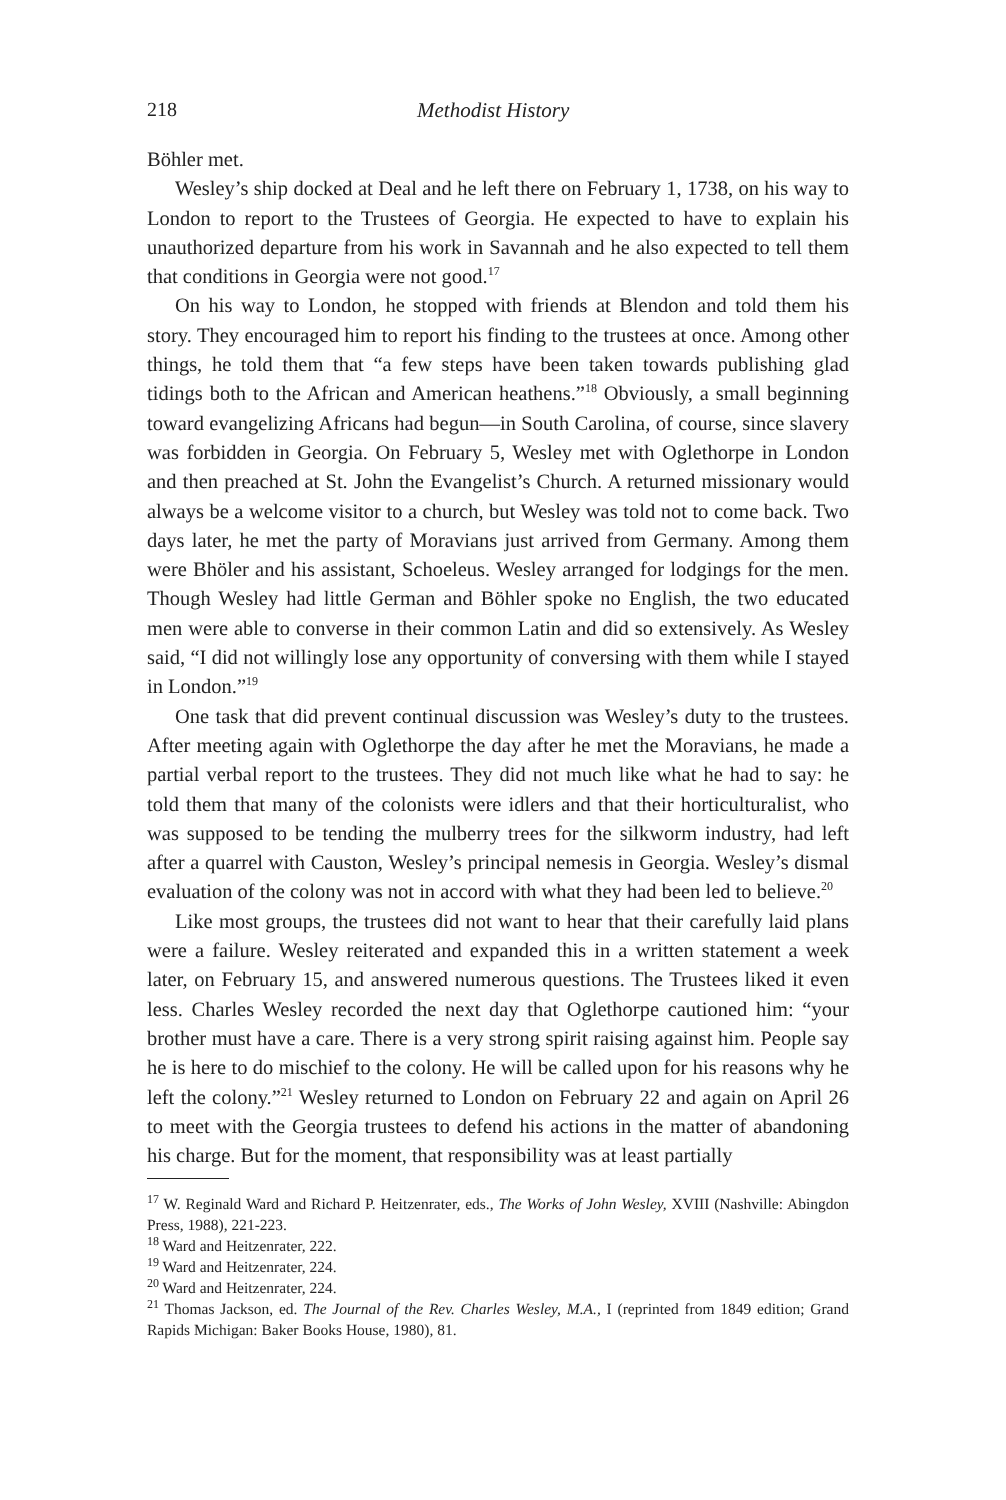218 Methodist History
Böhler met.
Wesley’s ship docked at Deal and he left there on February 1, 1738, on his way to London to report to the Trustees of Georgia. He expected to have to explain his unauthorized departure from his work in Savannah and he also expected to tell them that conditions in Georgia were not good.<sup>17</sup>
On his way to London, he stopped with friends at Blendon and told them his story. They encouraged him to report his finding to the trustees at once. Among other things, he told them that “a few steps have been taken towards publishing glad tidings both to the African and American heathens.”<sup>18</sup> Obviously, a small beginning toward evangelizing Africans had begun—in South Carolina, of course, since slavery was forbidden in Georgia. On February 5, Wesley met with Oglethorpe in London and then preached at St. John the Evangelist’s Church. A returned missionary would always be a welcome visitor to a church, but Wesley was told not to come back. Two days later, he met the party of Moravians just arrived from Germany. Among them were Bhöler and his assistant, Schoeleus. Wesley arranged for lodgings for the men. Though Wesley had little German and Böhler spoke no English, the two educated men were able to converse in their common Latin and did so extensively. As Wesley said, “I did not willingly lose any opportunity of conversing with them while I stayed in London.”<sup>19</sup>
One task that did prevent continual discussion was Wesley’s duty to the trustees. After meeting again with Oglethorpe the day after he met the Moravians, he made a partial verbal report to the trustees. They did not much like what he had to say: he told them that many of the colonists were idlers and that their horticulturalist, who was supposed to be tending the mulberry trees for the silkworm industry, had left after a quarrel with Causton, Wesley’s principal nemesis in Georgia. Wesley’s dismal evaluation of the colony was not in accord with what they had been led to believe.<sup>20</sup>
Like most groups, the trustees did not want to hear that their carefully laid plans were a failure. Wesley reiterated and expanded this in a written statement a week later, on February 15, and answered numerous questions. The Trustees liked it even less. Charles Wesley recorded the next day that Oglethorpe cautioned him: “your brother must have a care. There is a very strong spirit raising against him. People say he is here to do mischief to the colony. He will be called upon for his reasons why he left the colony.”<sup>21</sup> Wesley returned to London on February 22 and again on April 26 to meet with the Georgia trustees to defend his actions in the matter of abandoning his charge. But for the moment, that responsibility was at least partially
<sup>17</sup> W. Reginald Ward and Richard P. Heitzenrater, eds., The Works of John Wesley, XVIII (Nashville: Abingdon Press, 1988), 221-223.
<sup>18</sup> Ward and Heitzenrater, 222.
<sup>19</sup> Ward and Heitzenrater, 224.
<sup>20</sup> Ward and Heitzenrater, 224.
<sup>21</sup> Thomas Jackson, ed. The Journal of the Rev. Charles Wesley, M.A., I (reprinted from 1849 edition; Grand Rapids Michigan: Baker Books House, 1980), 81.